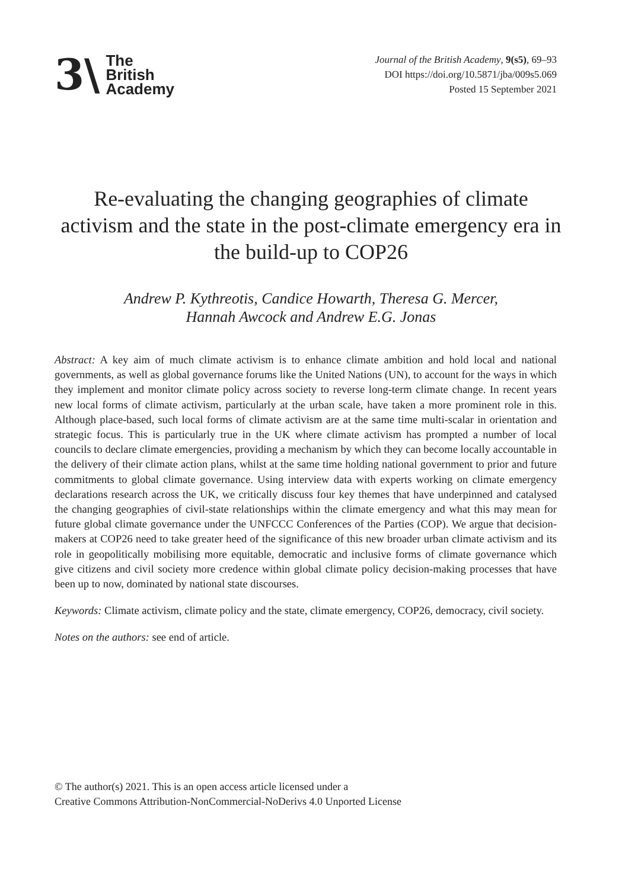3\
The
British
Academy
Journal of the British Academy, 9(s5), 69–93
DOI https://doi.org/10.5871/jba/009s5.069
Posted 15 September 2021
Re-evaluating the changing geographies of climate activism and the state in the post-climate emergency era in the build-up to COP26
Andrew P. Kythreotis, Candice Howarth, Theresa G. Mercer,
Hannah Awcock and Andrew E.G. Jonas
Abstract: A key aim of much climate activism is to enhance climate ambition and hold local and national governments, as well as global governance forums like the United Nations (UN), to account for the ways in which they implement and monitor climate policy across society to reverse long-term climate change. In recent years new local forms of climate activism, particularly at the urban scale, have taken a more prominent role in this. Although place-based, such local forms of climate activism are at the same time multi-scalar in orientation and strategic focus. This is particularly true in the UK where climate activism has prompted a number of local councils to declare climate emergencies, providing a mechanism by which they can become locally accountable in the delivery of their climate action plans, whilst at the same time holding national government to prior and future commitments to global climate governance. Using interview data with experts working on climate emergency declarations research across the UK, we critically discuss four key themes that have underpinned and catalysed the changing geographies of civil-state relationships within the climate emergency and what this may mean for future global climate governance under the UNFCCC Conferences of the Parties (COP). We argue that decision-makers at COP26 need to take greater heed of the significance of this new broader urban climate activism and its role in geopolitically mobilising more equitable, democratic and inclusive forms of climate governance which give citizens and civil society more credence within global climate policy decision-making processes that have been up to now, dominated by national state discourses.
Keywords: Climate activism, climate policy and the state, climate emergency, COP26, democracy, civil society.
Notes on the authors: see end of article.
© The author(s) 2021. This is an open access article licensed under a
Creative Commons Attribution-NonCommercial-NoDerivs 4.0 Unported License